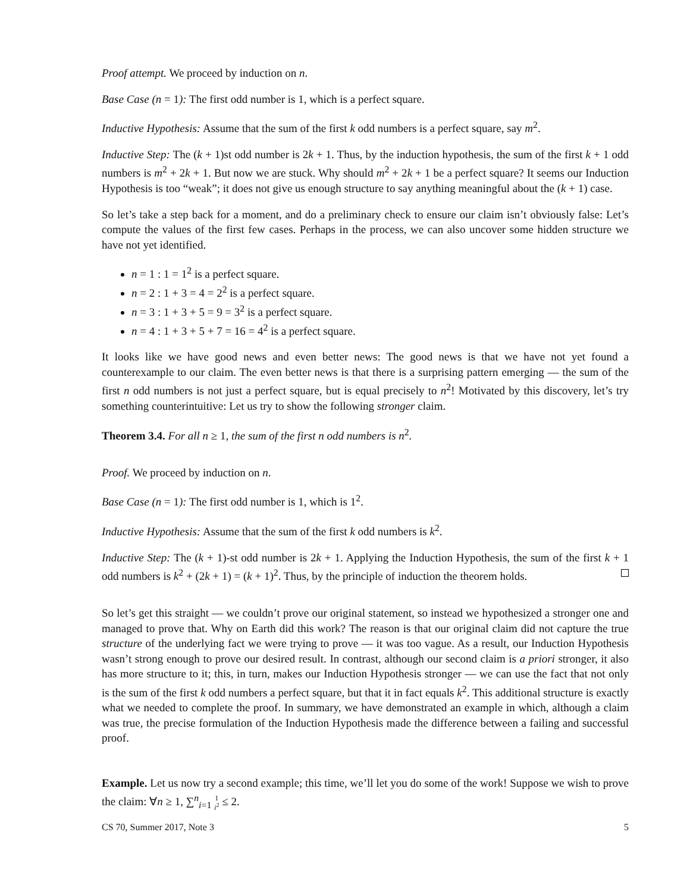Proof attempt. We proceed by induction on n.
Base Case (n = 1): The first odd number is 1, which is a perfect square.
Inductive Hypothesis: Assume that the sum of the first k odd numbers is a perfect square, say m<sup>2</sup>.
Inductive Step: The (k + 1)st odd number is 2k + 1. Thus, by the induction hypothesis, the sum of the first k + 1 odd numbers is m<sup>2</sup> + 2k + 1. But now we are stuck. Why should m<sup>2</sup> + 2k + 1 be a perfect square? It seems our Induction Hypothesis is too “weak”; it does not give us enough structure to say anything meaningful about the (k + 1) case.
So let’s take a step back for a moment, and do a preliminary check to ensure our claim isn’t obviously false: Let’s compute the values of the first few cases. Perhaps in the process, we can also uncover some hidden structure we have not yet identified.
n = 1 : 1 = 1<sup>2</sup> is a perfect square.
n = 2 : 1 + 3 = 4 = 2<sup>2</sup> is a perfect square.
n = 3 : 1 + 3 + 5 = 9 = 3<sup>2</sup> is a perfect square.
n = 4 : 1 + 3 + 5 + 7 = 16 = 4<sup>2</sup> is a perfect square.
It looks like we have good news and even better news: The good news is that we have not yet found a counterexample to our claim. The even better news is that there is a surprising pattern emerging — the sum of the first n odd numbers is not just a perfect square, but is equal precisely to n<sup>2</sup>! Motivated by this discovery, let’s try something counterintuitive: Let us try to show the following stronger claim.
Theorem 3.4. For all n ≥ 1, the sum of the first n odd numbers is n<sup>2</sup>.
Proof. We proceed by induction on n.
Base Case (n = 1): The first odd number is 1, which is 1<sup>2</sup>.
Inductive Hypothesis: Assume that the sum of the first k odd numbers is k<sup>2</sup>.
Inductive Step: The (k + 1)-st odd number is 2k + 1. Applying the Induction Hypothesis, the sum of the first k + 1 odd numbers is k<sup>2</sup> + (2k + 1) = (k + 1)<sup>2</sup>. Thus, by the principle of induction the theorem holds.
So let’s get this straight — we couldn’t prove our original statement, so instead we hypothesized a stronger one and managed to prove that. Why on Earth did this work? The reason is that our original claim did not capture the true structure of the underlying fact we were trying to prove — it was too vague. As a result, our Induction Hypothesis wasn’t strong enough to prove our desired result. In contrast, although our second claim is a priori stronger, it also has more structure to it; this, in turn, makes our Induction Hypothesis stronger — we can use the fact that not only is the sum of the first k odd numbers a perfect square, but that it in fact equals k<sup>2</sup>. This additional structure is exactly what we needed to complete the proof. In summary, we have demonstrated an example in which, although a claim was true, the precise formulation of the Induction Hypothesis made the difference between a failing and successful proof.
Example. Let us now try a second example; this time, we’ll let you do some of the work! Suppose we wish to prove the claim: ∀n ≥ 1, ∑<sup>n</sup><sub>i=1</sub> 1
i<sup>2</sup> ≤ 2.
CS 70, Summer 2017, Note 3 5